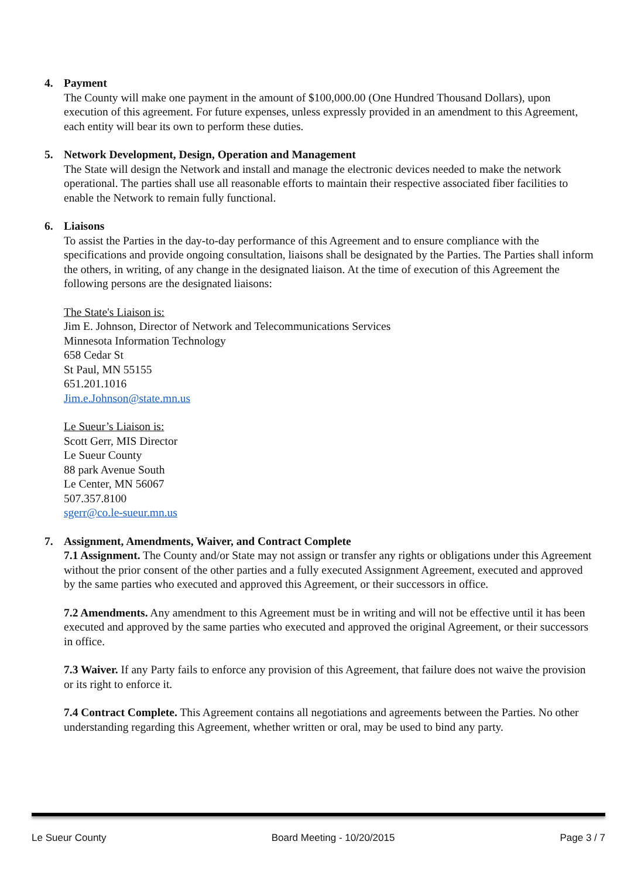4. Payment
The County will make one payment in the amount of $100,000.00 (One Hundred Thousand Dollars), upon execution of this agreement. For future expenses, unless expressly provided in an amendment to this Agreement, each entity will bear its own to perform these duties.
5. Network Development, Design, Operation and Management
The State will design the Network and install and manage the electronic devices needed to make the network operational. The parties shall use all reasonable efforts to maintain their respective associated fiber facilities to enable the Network to remain fully functional.
6. Liaisons
To assist the Parties in the day-to-day performance of this Agreement and to ensure compliance with the specifications and provide ongoing consultation, liaisons shall be designated by the Parties. The Parties shall inform the others, in writing, of any change in the designated liaison. At the time of execution of this Agreement the following persons are the designated liaisons:
The State's Liaison is:
Jim E. Johnson, Director of Network and Telecommunications Services
Minnesota Information Technology
658 Cedar St
St Paul, MN 55155
651.201.1016
Jim.e.Johnson@state.mn.us
Le Sueur’s Liaison is:
Scott Gerr, MIS Director
Le Sueur County
88 park Avenue South
Le Center, MN 56067
507.357.8100
sgerr@co.le-sueur.mn.us
7. Assignment, Amendments, Waiver, and Contract Complete
7.1 Assignment. The County and/or State may not assign or transfer any rights or obligations under this Agreement without the prior consent of the other parties and a fully executed Assignment Agreement, executed and approved by the same parties who executed and approved this Agreement, or their successors in office.
7.2 Amendments. Any amendment to this Agreement must be in writing and will not be effective until it has been executed and approved by the same parties who executed and approved the original Agreement, or their successors in office.
7.3 Waiver. If any Party fails to enforce any provision of this Agreement, that failure does not waive the provision or its right to enforce it.
7.4 Contract Complete. This Agreement contains all negotiations and agreements between the Parties. No other understanding regarding this Agreement, whether written or oral, may be used to bind any party.
Le Sueur County Board Meeting - 10/20/2015 Page 3 / 7